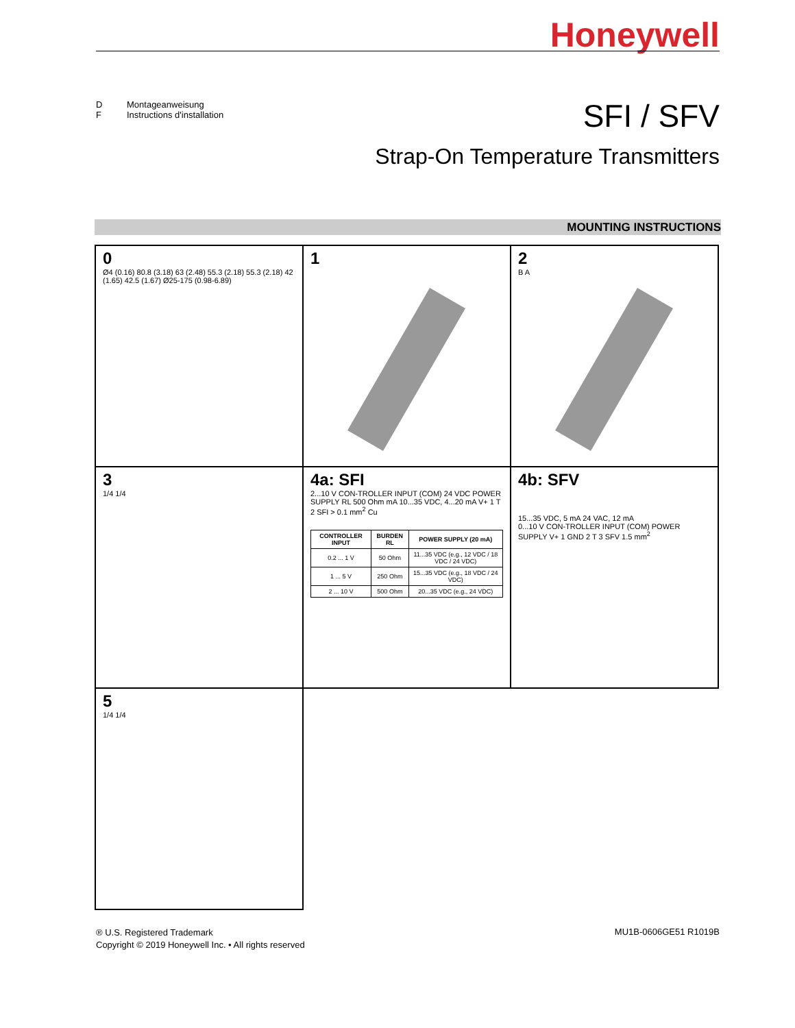Honeywell
D Montageanweisung
F Instructions d'installation
SFI / SFV
Strap-On Temperature Transmitters
MOUNTING INSTRUCTIONS
0
Ø4 (0.16) 80.8 (3.18) 63 (2.48) 55.3 (2.18) 55.3 (2.18) 42 (1.65) 42.5 (1.67) Ø25-175 (0.98-6.89)
1
2
B A
3
1/4 1/4
4a: SFI
2...10 V CON-TROLLER INPUT (COM) 24 VDC POWER SUPPLY RL 500 Ohm mA 10...35 VDC, 4...20 mA V+ 1 T 2 SFI > 0.1 mm<sup>2</sup> Cu
| CONTROLLER INPUT | BURDEN RL | POWER SUPPLY (20 mA) |
| --- | --- | --- |
| 0.2 ... 1 V | 50 Ohm | 11...35 VDC (e.g., 12 VDC / 18 VDC / 24 VDC) |
| 1 ... 5 V | 250 Ohm | 15...35 VDC (e.g., 18 VDC / 24 VDC) |
| 2 ... 10 V | 500 Ohm | 20...35 VDC (e.g., 24 VDC) |
4b: SFV
15...35 VDC, 5 mA 24 VAC, 12 mA
0...10 V CON-TROLLER INPUT (COM) POWER SUPPLY V+ 1 GND 2 T 3 SFV 1.5 mm<sup>2</sup>
5
1/4 1/4
® U.S. Registered Trademark
Copyright © 2019 Honeywell Inc. • All rights reserved
MU1B-0606GE51 R1019B